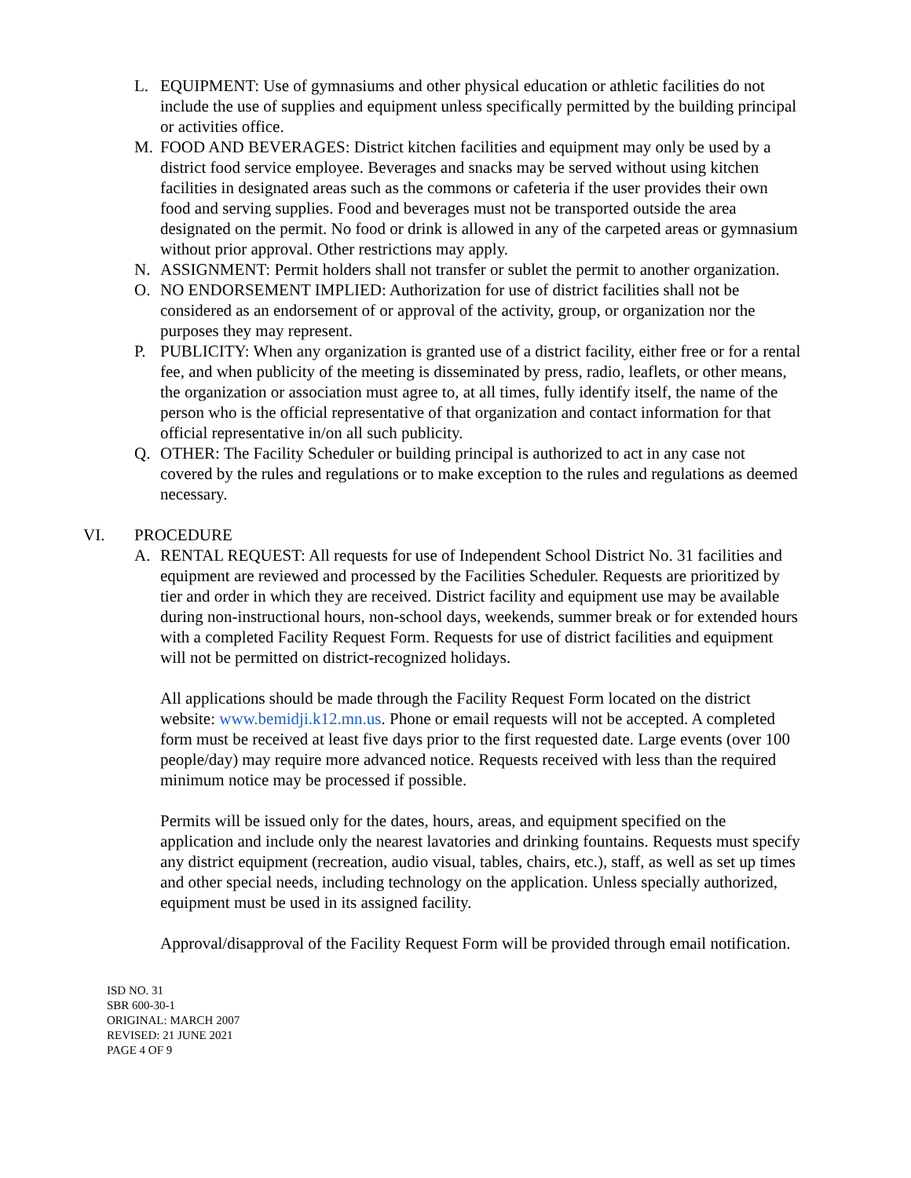L. EQUIPMENT: Use of gymnasiums and other physical education or athletic facilities do not include the use of supplies and equipment unless specifically permitted by the building principal or activities office.
M. FOOD AND BEVERAGES: District kitchen facilities and equipment may only be used by a district food service employee. Beverages and snacks may be served without using kitchen facilities in designated areas such as the commons or cafeteria if the user provides their own food and serving supplies. Food and beverages must not be transported outside the area designated on the permit. No food or drink is allowed in any of the carpeted areas or gymnasium without prior approval. Other restrictions may apply.
N. ASSIGNMENT: Permit holders shall not transfer or sublet the permit to another organization.
O. NO ENDORSEMENT IMPLIED: Authorization for use of district facilities shall not be considered as an endorsement of or approval of the activity, group, or organization nor the purposes they may represent.
P. PUBLICITY: When any organization is granted use of a district facility, either free or for a rental fee, and when publicity of the meeting is disseminated by press, radio, leaflets, or other means, the organization or association must agree to, at all times, fully identify itself, the name of the person who is the official representative of that organization and contact information for that official representative in/on all such publicity.
Q. OTHER: The Facility Scheduler or building principal is authorized to act in any case not covered by the rules and regulations or to make exception to the rules and regulations as deemed necessary.
VI. PROCEDURE
A. RENTAL REQUEST: All requests for use of Independent School District No. 31 facilities and equipment are reviewed and processed by the Facilities Scheduler. Requests are prioritized by tier and order in which they are received. District facility and equipment use may be available during non-instructional hours, non-school days, weekends, summer break or for extended hours with a completed Facility Request Form. Requests for use of district facilities and equipment will not be permitted on district-recognized holidays.
All applications should be made through the Facility Request Form located on the district website: www.bemidji.k12.mn.us. Phone or email requests will not be accepted. A completed form must be received at least five days prior to the first requested date. Large events (over 100 people/day) may require more advanced notice. Requests received with less than the required minimum notice may be processed if possible.
Permits will be issued only for the dates, hours, areas, and equipment specified on the application and include only the nearest lavatories and drinking fountains. Requests must specify any district equipment (recreation, audio visual, tables, chairs, etc.), staff, as well as set up times and other special needs, including technology on the application. Unless specially authorized, equipment must be used in its assigned facility.
Approval/disapproval of the Facility Request Form will be provided through email notification.
ISD NO. 31
SBR 600-30-1
ORIGINAL: MARCH 2007
REVISED: 21 JUNE 2021
PAGE 4 OF 9